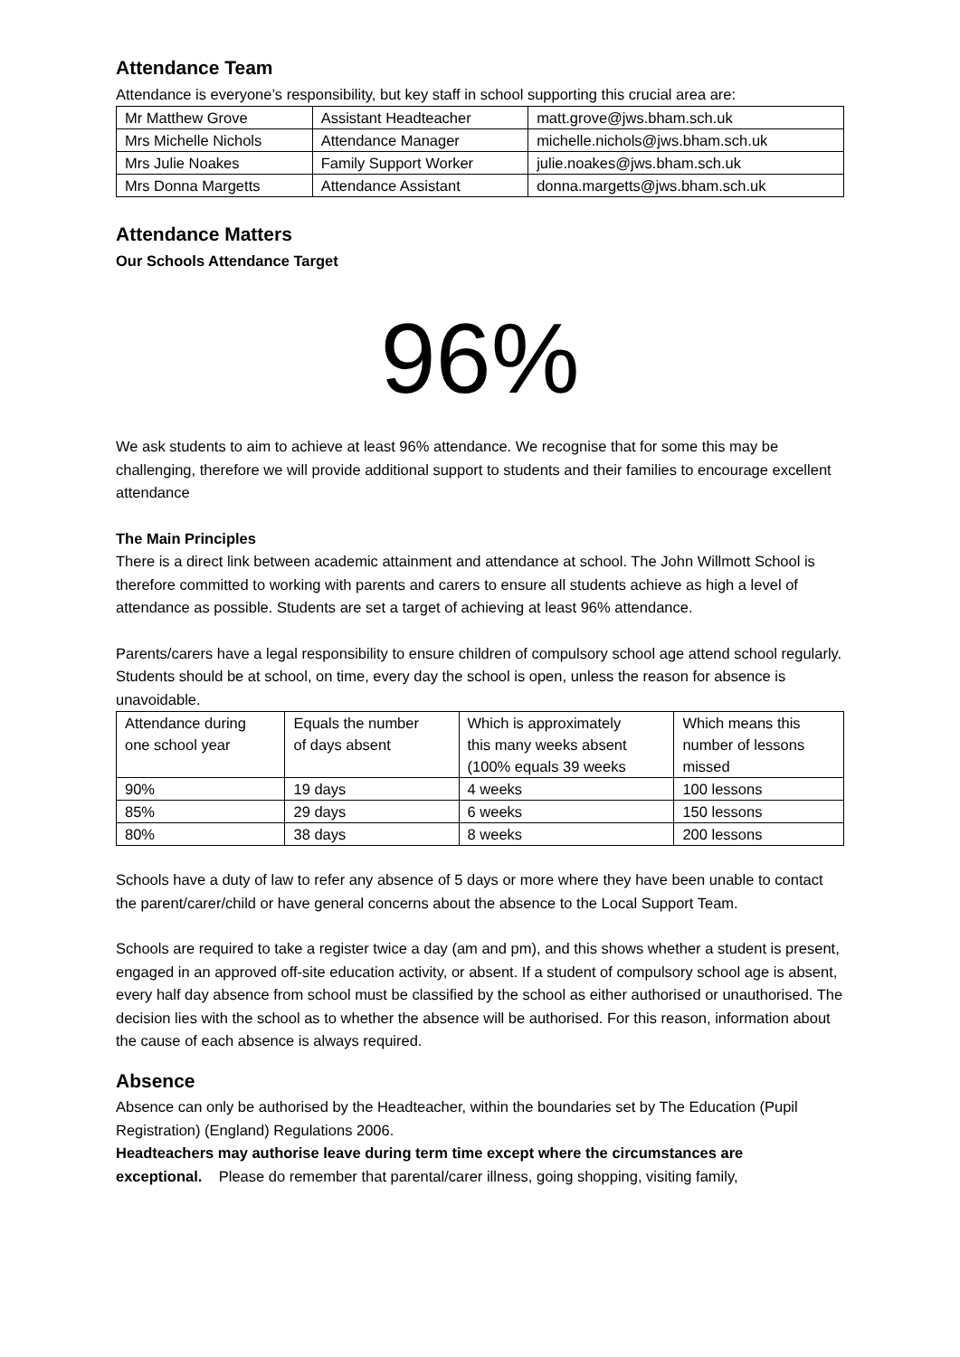Attendance Team
Attendance is everyone’s responsibility, but key staff in school supporting this crucial area are:
| Mr Matthew Grove | Assistant Headteacher | matt.grove@jws.bham.sch.uk |
| Mrs Michelle Nichols | Attendance Manager | michelle.nichols@jws.bham.sch.uk |
| Mrs Julie Noakes | Family Support Worker | julie.noakes@jws.bham.sch.uk |
| Mrs Donna Margetts | Attendance Assistant | donna.margetts@jws.bham.sch.uk |
Attendance Matters
Our Schools Attendance Target
96%
We ask students to aim to achieve at least 96% attendance. We recognise that for some this may be challenging, therefore we will provide additional support to students and their families to encourage excellent attendance
The Main Principles
There is a direct link between academic attainment and attendance at school. The John Willmott School is therefore committed to working with parents and carers to ensure all students achieve as high a level of attendance as possible. Students are set a target of achieving at least 96% attendance.
Parents/carers have a legal responsibility to ensure children of compulsory school age attend school regularly. Students should be at school, on time, every day the school is open, unless the reason for absence is unavoidable.
| Attendance during one school year | Equals the number of days absent | Which is approximately this many weeks absent (100% equals 39 weeks | Which means this number of lessons missed |
| 90% | 19 days | 4 weeks | 100 lessons |
| 85% | 29 days | 6 weeks | 150 lessons |
| 80% | 38 days | 8 weeks | 200 lessons |
Schools have a duty of law to refer any absence of 5 days or more where they have been unable to contact the parent/carer/child or have general concerns about the absence to the Local Support Team.
Schools are required to take a register twice a day (am and pm), and this shows whether a student is present, engaged in an approved off-site education activity, or absent. If a student of compulsory school age is absent, every half day absence from school must be classified by the school as either authorised or unauthorised. The decision lies with the school as to whether the absence will be authorised. For this reason, information about the cause of each absence is always required.
Absence
Absence can only be authorised by the Headteacher, within the boundaries set by The Education (Pupil Registration) (England) Regulations 2006.
Headteachers may authorise leave during term time except where the circumstances are exceptional. Please do remember that parental/carer illness, going shopping, visiting family,